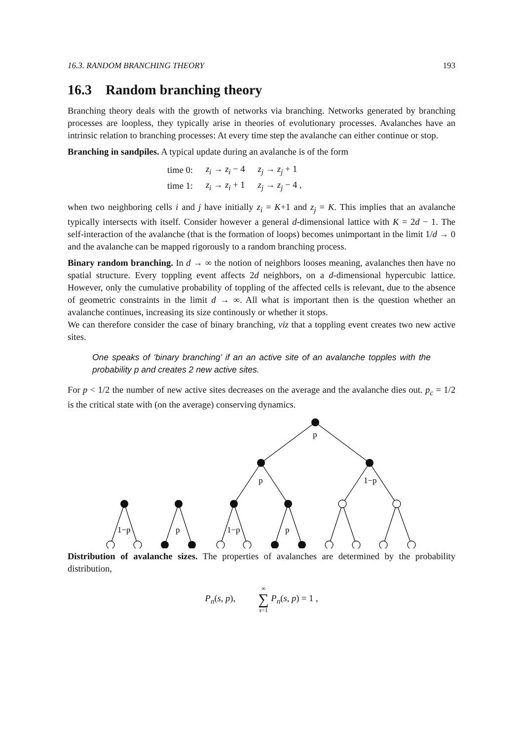16.3. RANDOM BRANCHING THEORY 193
16.3 Random branching theory
Branching theory deals with the growth of networks via branching. Networks generated by branching processes are loopless, they typically arise in theories of evolutionary processes. Avalanches have an intrinsic relation to branching processes: At every time step the avalanche can either continue or stop.
Branching in sandpiles. A typical update during an avalanche is of the form
| time 0: | z<sub>i</sub> → z<sub>i</sub> − 4 | z<sub>j</sub> → z<sub>j</sub> + 1 |
| time 1: | z<sub>i</sub> → z<sub>i</sub> + 1 | z<sub>j</sub> → z<sub>j</sub> − 4 , |
when two neighboring cells i and j have initially z<sub>i</sub> = K+1 and z<sub>j</sub> = K. This implies that an avalanche typically intersects with itself. Consider however a general d-dimensional lattice with K = 2d − 1. The self-interaction of the avalanche (that is the formation of loops) becomes unimportant in the limit 1/d → 0 and the avalanche can be mapped rigorously to a random branching process.
Binary random branching. In d → ∞ the notion of neighbors looses meaning, avalanches then have no spatial structure. Every toppling event affects 2d neighbors, on a d-dimensional hypercubic lattice. However, only the cumulative probability of toppling of the affected cells is relevant, due to the absence of geometric constraints in the limit d → ∞. All what is important then is the question whether an avalanche continues, increasing its size continously or whether it stops.
We can therefore consider the case of binary branching, viz that a toppling event creates two new active sites.
One speaks of ‘binary branching’ if an an active site of an avalanche topples with the probability p and creates 2 new active sites.
For p < 1/2 the number of new active sites decreases on the average and the avalanche dies out. p<sub>c</sub> = 1/2 is the critical state with (on the average) conserving dynamics.
p
p
1−p
1−p
p
1−p
p
Distribution of avalanche sizes. The properties of avalanches are determined by the probability distribution,
P<sub>n</sub>(s, p), ∞
∑
s=1 P<sub>n</sub>(s, p) = 1 ,